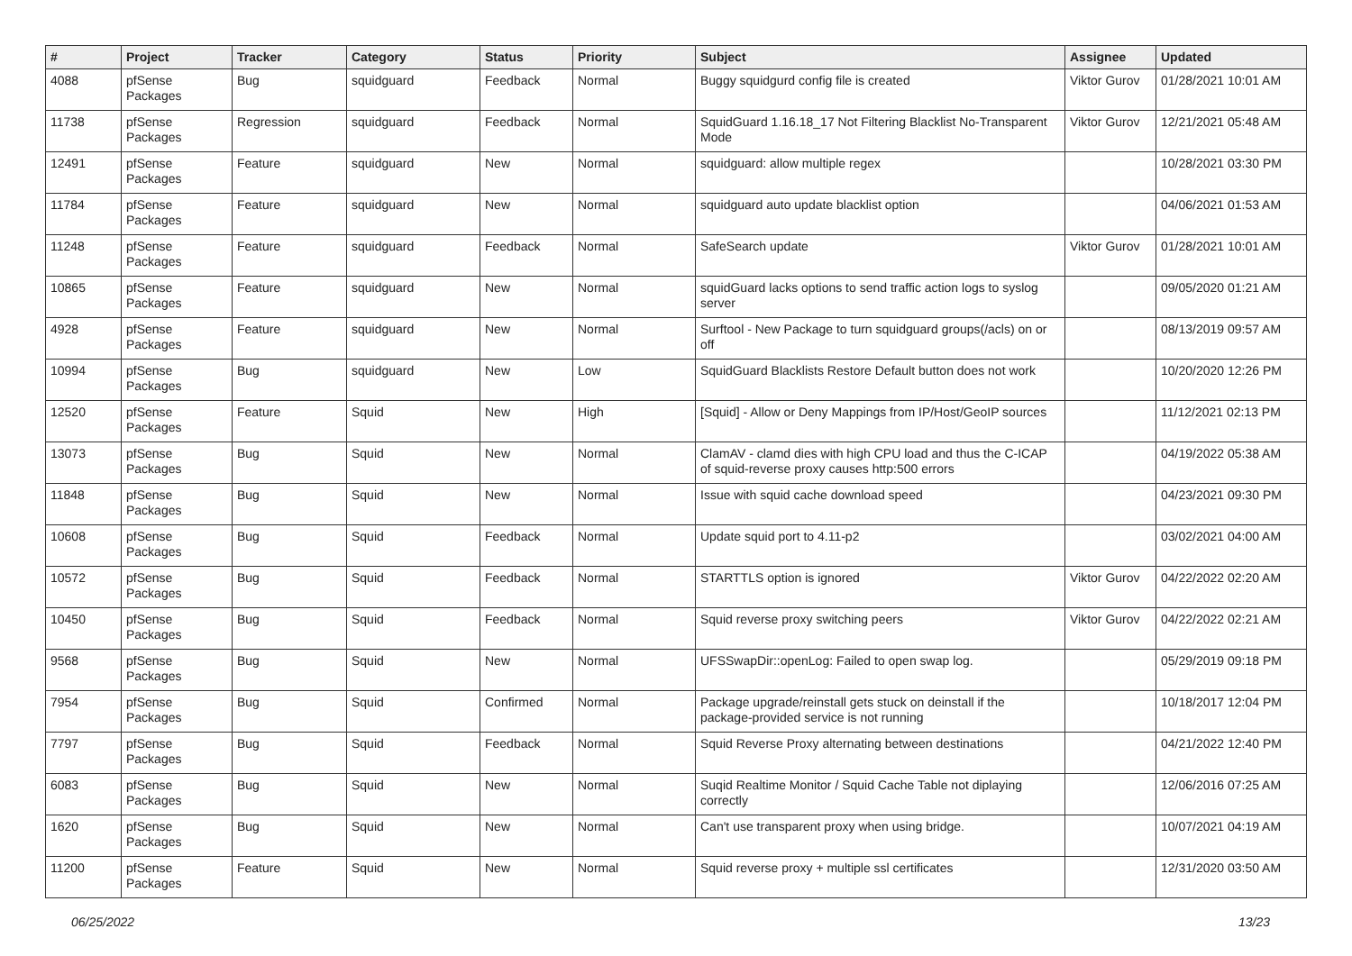| # | Project | Tracker | Category | Status | Priority | Subject | Assignee | Updated |
| --- | --- | --- | --- | --- | --- | --- | --- | --- |
| 4088 | pfSense Packages | Bug | squidguard | Feedback | Normal | Buggy squidgurd config file is created | Viktor Gurov | 01/28/2021 10:01 AM |
| 11738 | pfSense Packages | Regression | squidguard | Feedback | Normal | SquidGuard 1.16.18_17 Not Filtering Blacklist No-Transparent Mode | Viktor Gurov | 12/21/2021 05:48 AM |
| 12491 | pfSense Packages | Feature | squidguard | New | Normal | squidguard: allow multiple regex | | 10/28/2021 03:30 PM |
| 11784 | pfSense Packages | Feature | squidguard | New | Normal | squidguard auto update blacklist option | | 04/06/2021 01:53 AM |
| 11248 | pfSense Packages | Feature | squidguard | Feedback | Normal | SafeSearch update | Viktor Gurov | 01/28/2021 10:01 AM |
| 10865 | pfSense Packages | Feature | squidguard | New | Normal | squidGuard lacks options to send traffic action logs to syslog server | | 09/05/2020 01:21 AM |
| 4928 | pfSense Packages | Feature | squidguard | New | Normal | Surftool - New Package to turn squidguard groups(/acls) on or off | | 08/13/2019 09:57 AM |
| 10994 | pfSense Packages | Bug | squidguard | New | Low | SquidGuard Blacklists Restore Default button does not work | | 10/20/2020 12:26 PM |
| 12520 | pfSense Packages | Feature | Squid | New | High | [Squid] - Allow or Deny Mappings from IP/Host/GeoIP sources | | 11/12/2021 02:13 PM |
| 13073 | pfSense Packages | Bug | Squid | New | Normal | ClamAV - clamd dies with high CPU load and thus the C-ICAP of squid-reverse proxy causes http:500 errors | | 04/19/2022 05:38 AM |
| 11848 | pfSense Packages | Bug | Squid | New | Normal | Issue with squid cache download speed | | 04/23/2021 09:30 PM |
| 10608 | pfSense Packages | Bug | Squid | Feedback | Normal | Update squid port to 4.11-p2 | | 03/02/2021 04:00 AM |
| 10572 | pfSense Packages | Bug | Squid | Feedback | Normal | STARTTLS option is ignored | Viktor Gurov | 04/22/2022 02:20 AM |
| 10450 | pfSense Packages | Bug | Squid | Feedback | Normal | Squid reverse proxy switching peers | Viktor Gurov | 04/22/2022 02:21 AM |
| 9568 | pfSense Packages | Bug | Squid | New | Normal | UFSSwapDir::openLog: Failed to open swap log. | | 05/29/2019 09:18 PM |
| 7954 | pfSense Packages | Bug | Squid | Confirmed | Normal | Package upgrade/reinstall gets stuck on deinstall if the package-provided service is not running | | 10/18/2017 12:04 PM |
| 7797 | pfSense Packages | Bug | Squid | Feedback | Normal | Squid Reverse Proxy alternating between destinations | | 04/21/2022 12:40 PM |
| 6083 | pfSense Packages | Bug | Squid | New | Normal | Suqid Realtime Monitor / Squid Cache Table not diplaying correctly | | 12/06/2016 07:25 AM |
| 1620 | pfSense Packages | Bug | Squid | New | Normal | Can't use transparent proxy when using bridge. | | 10/07/2021 04:19 AM |
| 11200 | pfSense Packages | Feature | Squid | New | Normal | Squid reverse proxy + multiple ssl certificates | | 12/31/2020 03:50 AM |
06/25/2022 13/23